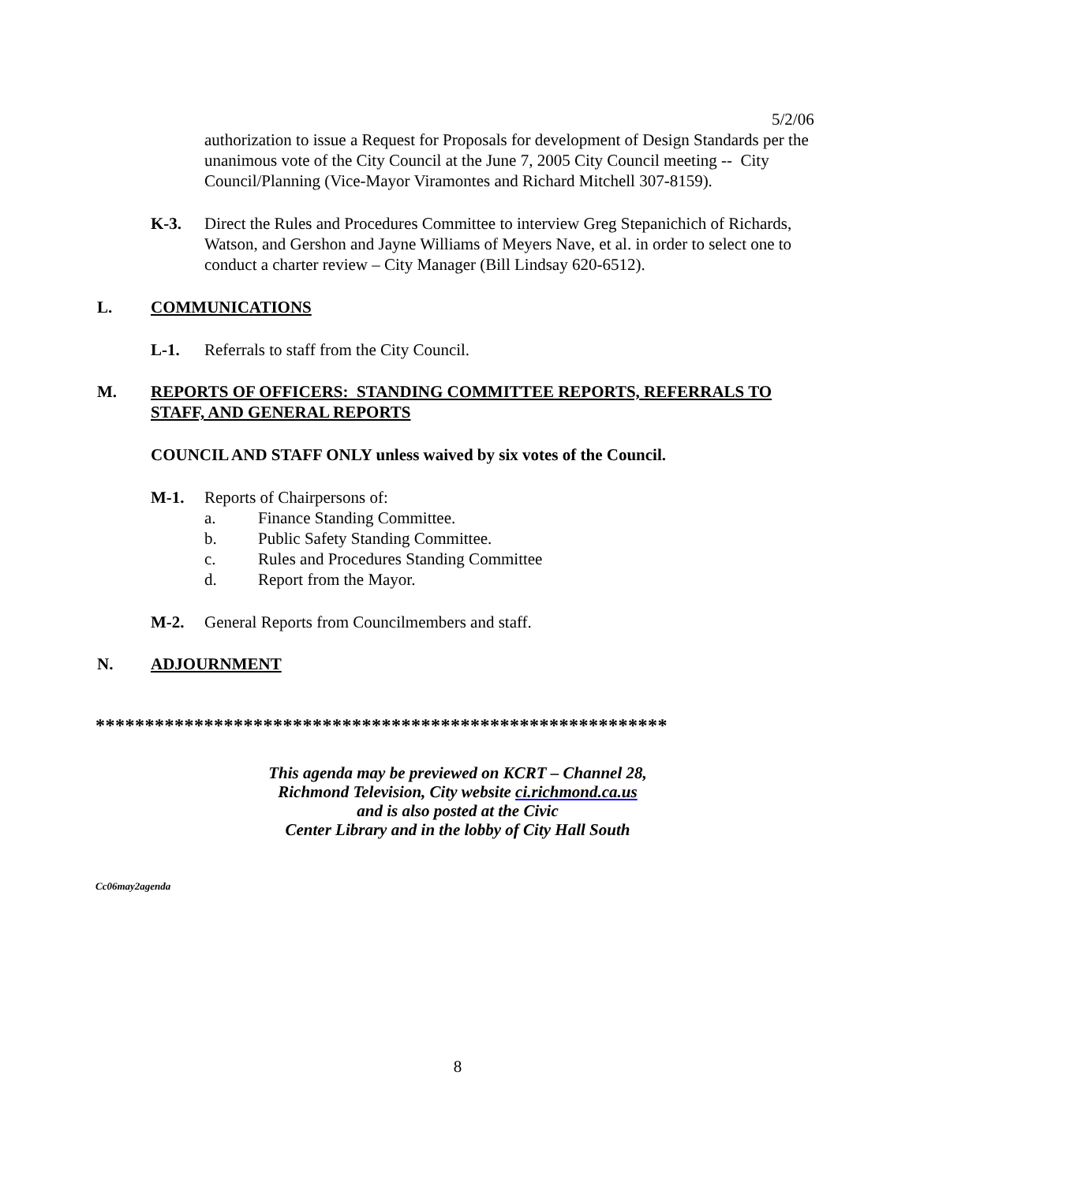5/2/06
authorization to issue a Request for Proposals for development of Design Standards per the unanimous vote of the City Council at the June 7, 2005 City Council meeting -- City Council/Planning (Vice-Mayor Viramontes and Richard Mitchell 307-8159).
K-3. Direct the Rules and Procedures Committee to interview Greg Stepanichich of Richards, Watson, and Gershon and Jayne Williams of Meyers Nave, et al. in order to select one to conduct a charter review – City Manager (Bill Lindsay 620-6512).
L. COMMUNICATIONS
L-1. Referrals to staff from the City Council.
M. REPORTS OF OFFICERS: STANDING COMMITTEE REPORTS, REFERRALS TO STAFF, AND GENERAL REPORTS
COUNCIL AND STAFF ONLY unless waived by six votes of the Council.
M-1. Reports of Chairpersons of:
a. Finance Standing Committee.
b. Public Safety Standing Committee.
c. Rules and Procedures Standing Committee
d. Report from the Mayor.
M-2. General Reports from Councilmembers and staff.
N. ADJOURNMENT
**********************************************************
This agenda may be previewed on KCRT – Channel 28,
Richmond Television, City website ci.richmond.ca.us
and is also posted at the Civic
Center Library and in the lobby of City Hall South
Cc06may2agenda
8